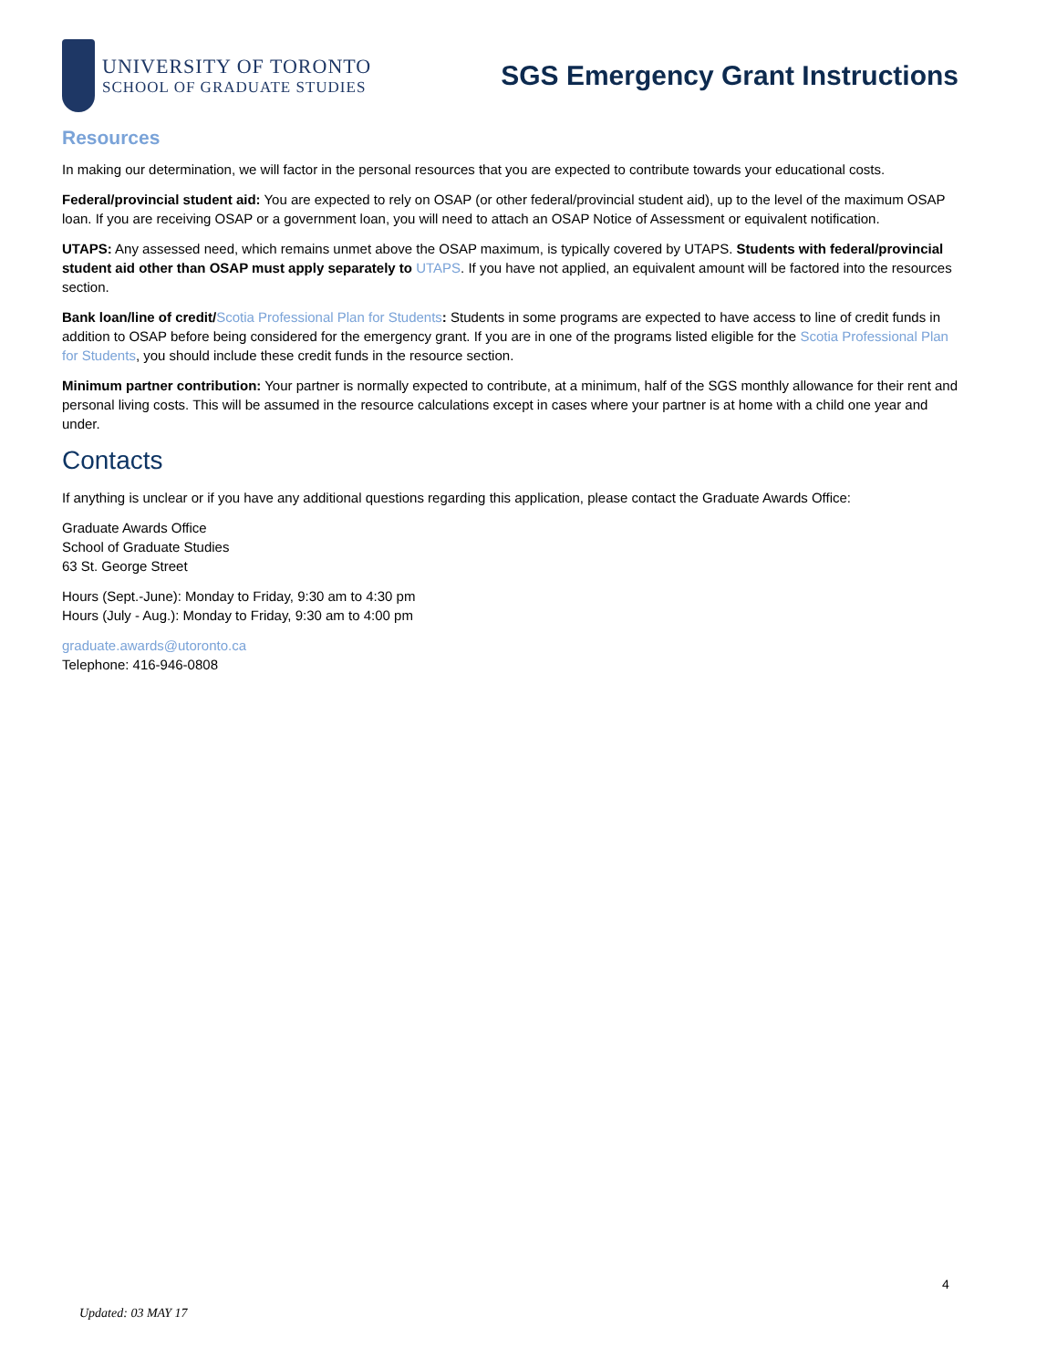UNIVERSITY OF TORONTO
SCHOOL OF GRADUATE STUDIES
SGS Emergency Grant Instructions
Resources
In making our determination, we will factor in the personal resources that you are expected to contribute towards your educational costs.
Federal/provincial student aid: You are expected to rely on OSAP (or other federal/provincial student aid), up to the level of the maximum OSAP loan. If you are receiving OSAP or a government loan, you will need to attach an OSAP Notice of Assessment or equivalent notification.
UTAPS: Any assessed need, which remains unmet above the OSAP maximum, is typically covered by UTAPS. Students with federal/provincial student aid other than OSAP must apply separately to UTAPS. If you have not applied, an equivalent amount will be factored into the resources section.
Bank loan/line of credit/Scotia Professional Plan for Students: Students in some programs are expected to have access to line of credit funds in addition to OSAP before being considered for the emergency grant. If you are in one of the programs listed eligible for the Scotia Professional Plan for Students, you should include these credit funds in the resource section.
Minimum partner contribution: Your partner is normally expected to contribute, at a minimum, half of the SGS monthly allowance for their rent and personal living costs. This will be assumed in the resource calculations except in cases where your partner is at home with a child one year and under.
Contacts
If anything is unclear or if you have any additional questions regarding this application, please contact the Graduate Awards Office:
Graduate Awards Office
School of Graduate Studies
63 St. George Street
Hours (Sept.-June): Monday to Friday, 9:30 am to 4:30 pm
Hours (July - Aug.): Monday to Friday, 9:30 am to 4:00 pm
graduate.awards@utoronto.ca
Telephone: 416-946-0808
4
Updated: 03 MAY 17